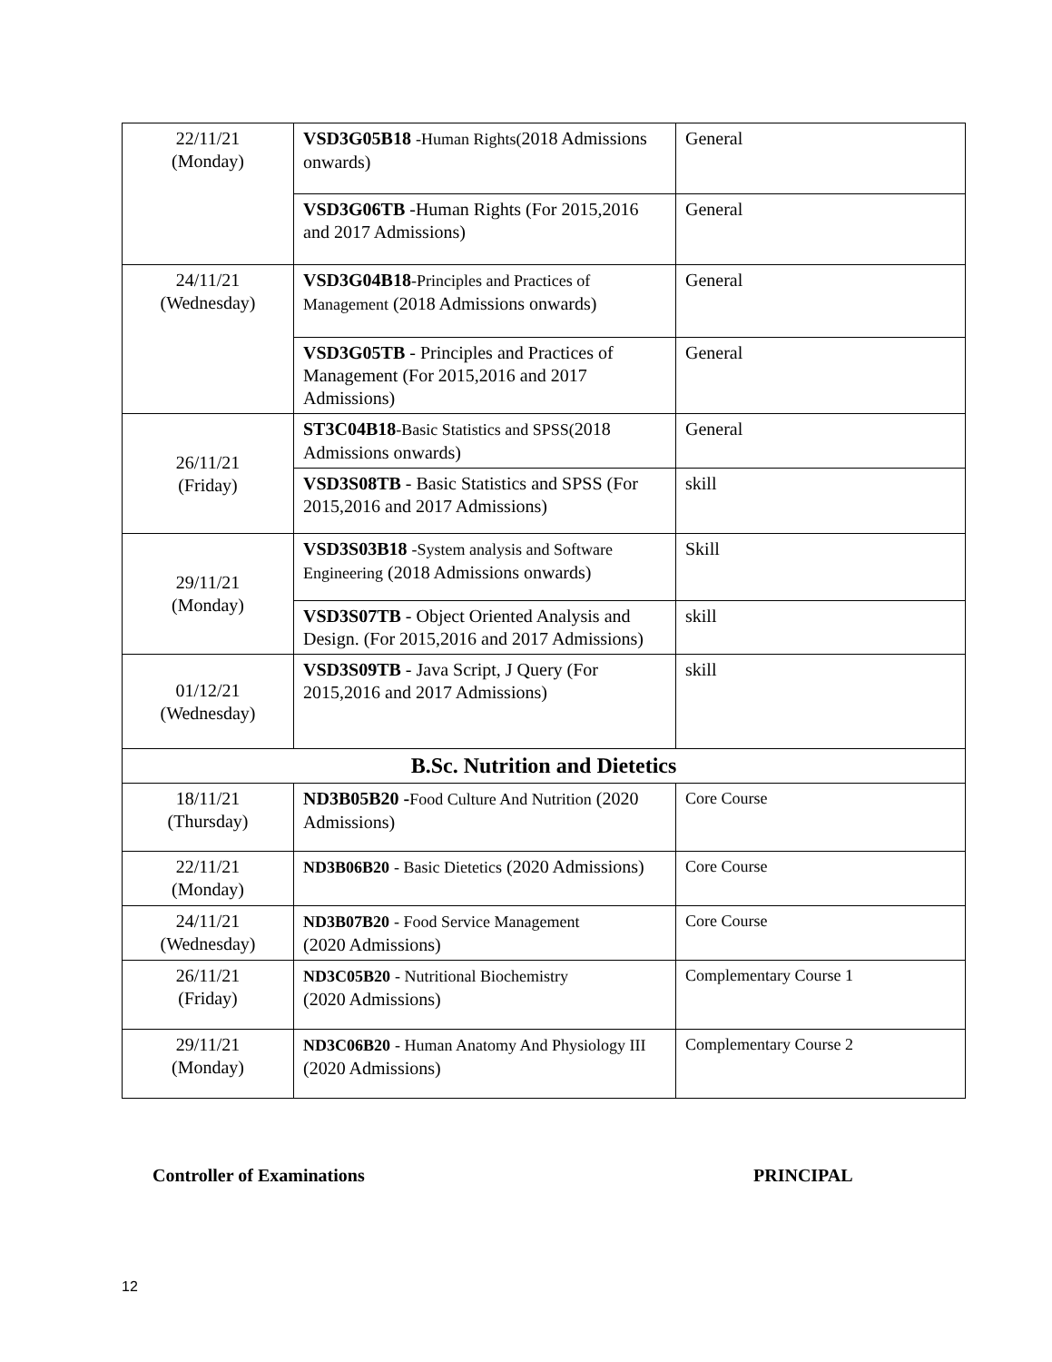| 22/11/21 (Monday) | VSD3G05B18 -Human Rights( 2018 Admissions onwards) | General |
| | VSD3G06TB -Human Rights (For 2015,2016 and 2017 Admissions) | General |
| 24/11/21 (Wednesday) | VSD3G04B18 -Principles and Practices of Management (2018 Admissions onwards) | General |
| | VSD3G05TB - Principles and Practices of Management (For 2015,2016 and 2017 Admissions) | General |
| 26/11/21 (Friday) | ST3C04B18 -Basic Statistics and SPSS( 2018 Admissions onwards) | General |
| | VSD3S08TB - Basic Statistics and SPSS (For 2015,2016 and 2017 Admissions) | skill |
| 29/11/21 (Monday) | VSD3S03B18 -System analysis and Software Engineering (2018 Admissions onwards) | Skill |
| | VSD3S07TB - Object Oriented Analysis and Design. (For 2015,2016 and 2017 Admissions) | skill |
| 01/12/21 (Wednesday) | VSD3S09TB - Java Script, J Query (For 2015,2016 and 2017 Admissions) | skill |
| B.Sc. Nutrition and Dietetics | | |
| 18/11/21 (Thursday) | ND3B05B20 - Food Culture And Nutrition (2020 Admissions) | Core Course |
| 22/11/21 (Monday) | ND3B06B20 - Basic Dietetics (2020 Admissions) | Core Course |
| 24/11/21 (Wednesday) | ND3B07B20 - Food Service Management (2020 Admissions) | Core Course |
| 26/11/21 (Friday) | ND3C05B20 - Nutritional Biochemistry (2020 Admissions) | Complementary Course 1 |
| 29/11/21 (Monday) | ND3C06B20 - Human Anatomy And Physiology III (2020 Admissions) | Complementary Course 2 |
Controller of Examinations PRINCIPAL
12